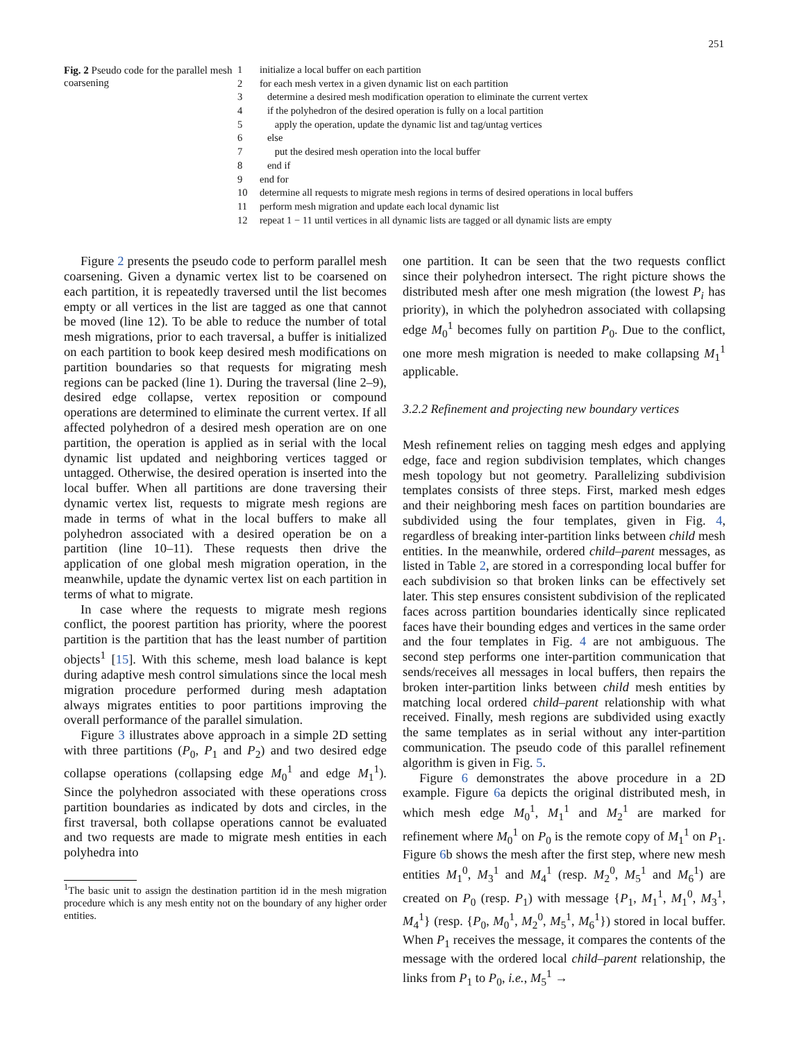251
Fig. 2 Pseudo code for the parallel mesh coarsening
| 1 | initialize a local buffer on each partition |
| 2 | for each mesh vertex in a given dynamic list on each partition |
| 3 | determine a desired mesh modification operation to eliminate the current vertex |
| 4 | if the polyhedron of the desired operation is fully on a local partition |
| 5 | apply the operation, update the dynamic list and tag/untag vertices |
| 6 | else |
| 7 | put the desired mesh operation into the local buffer |
| 8 | end if |
| 9 | end for |
| 10 | determine all requests to migrate mesh regions in terms of desired operations in local buffers |
| 11 | perform mesh migration and update each local dynamic list |
| 12 | repeat 1 − 11 until vertices in all dynamic lists are tagged or all dynamic lists are empty |
Figure 2 presents the pseudo code to perform parallel mesh coarsening. Given a dynamic vertex list to be coarsened on each partition, it is repeatedly traversed until the list becomes empty or all vertices in the list are tagged as one that cannot be moved (line 12). To be able to reduce the number of total mesh migrations, prior to each traversal, a buffer is initialized on each partition to book keep desired mesh modifications on partition boundaries so that requests for migrating mesh regions can be packed (line 1). During the traversal (line 2–9), desired edge collapse, vertex reposition or compound operations are determined to eliminate the current vertex. If all affected polyhedron of a desired mesh operation are on one partition, the operation is applied as in serial with the local dynamic list updated and neighboring vertices tagged or untagged. Otherwise, the desired operation is inserted into the local buffer. When all partitions are done traversing their dynamic vertex list, requests to migrate mesh regions are made in terms of what in the local buffers to make all polyhedron associated with a desired operation be on a partition (line 10–11). These requests then drive the application of one global mesh migration operation, in the meanwhile, update the dynamic vertex list on each partition in terms of what to migrate.
In case where the requests to migrate mesh regions conflict, the poorest partition has priority, where the poorest partition is the partition that has the least number of partition objects<sup>1</sup> [15]. With this scheme, mesh load balance is kept during adaptive mesh control simulations since the local mesh migration procedure performed during mesh adaptation always migrates entities to poor partitions improving the overall performance of the parallel simulation.
Figure 3 illustrates above approach in a simple 2D setting with three partitions (P<sub>0</sub>, P<sub>1</sub> and P<sub>2</sub>) and two desired edge collapse operations (collapsing edge M<sub>0</sub><sup>1</sup> and edge M<sub>1</sub><sup>1</sup>). Since the polyhedron associated with these operations cross partition boundaries as indicated by dots and circles, in the first traversal, both collapse operations cannot be evaluated and two requests are made to migrate mesh entities in each polyhedra into
<sup>1</sup> The basic unit to assign the destination partition id in the mesh migration procedure which is any mesh entity not on the boundary of any higher order entities.
one partition. It can be seen that the two requests conflict since their polyhedron intersect. The right picture shows the distributed mesh after one mesh migration (the lowest P<sub>i</sub> has priority), in which the polyhedron associated with collapsing edge M<sub>0</sub><sup>1</sup> becomes fully on partition P<sub>0</sub>. Due to the conflict, one more mesh migration is needed to make collapsing M<sub>1</sub><sup>1</sup> applicable.
3.2.2 Refinement and projecting new boundary vertices
Mesh refinement relies on tagging mesh edges and applying edge, face and region subdivision templates, which changes mesh topology but not geometry. Parallelizing subdivision templates consists of three steps. First, marked mesh edges and their neighboring mesh faces on partition boundaries are subdivided using the four templates, given in Fig. 4, regardless of breaking inter-partition links between child mesh entities. In the meanwhile, ordered child–parent messages, as listed in Table 2, are stored in a corresponding local buffer for each subdivision so that broken links can be effectively set later. This step ensures consistent subdivision of the replicated faces across partition boundaries identically since replicated faces have their bounding edges and vertices in the same order and the four templates in Fig. 4 are not ambiguous. The second step performs one inter-partition communication that sends/receives all messages in local buffers, then repairs the broken inter-partition links between child mesh entities by matching local ordered child–parent relationship with what received. Finally, mesh regions are subdivided using exactly the same templates as in serial without any inter-partition communication. The pseudo code of this parallel refinement algorithm is given in Fig. 5.
Figure 6 demonstrates the above procedure in a 2D example. Figure 6a depicts the original distributed mesh, in which mesh edge M<sub>0</sub><sup>1</sup>, M<sub>1</sub><sup>1</sup> and M<sub>2</sub><sup>1</sup> are marked for refinement where M<sub>0</sub><sup>1</sup> on P<sub>0</sub> is the remote copy of M<sub>1</sub><sup>1</sup> on P<sub>1</sub>. Figure 6b shows the mesh after the first step, where new mesh entities M<sub>1</sub><sup>0</sup>, M<sub>3</sub><sup>1</sup> and M<sub>4</sub><sup>1</sup> (resp. M<sub>2</sub><sup>0</sup>, M<sub>5</sub><sup>1</sup> and M<sub>6</sub><sup>1</sup>) are created on P<sub>0</sub> (resp. P<sub>1</sub>) with message {P<sub>1</sub>, M<sub>1</sub><sup>1</sup>, M<sub>1</sub><sup>0</sup>, M<sub>3</sub><sup>1</sup>, M<sub>4</sub><sup>1</sup>} (resp. {P<sub>0</sub>, M<sub>0</sub><sup>1</sup>, M<sub>2</sub><sup>0</sup>, M<sub>5</sub><sup>1</sup>, M<sub>6</sub><sup>1</sup>}) stored in local buffer. When P<sub>1</sub> receives the message, it compares the contents of the message with the ordered local child–parent relationship, the links from P<sub>1</sub> to P<sub>0</sub>, i.e., M<sub>5</sub><sup>1</sup> →